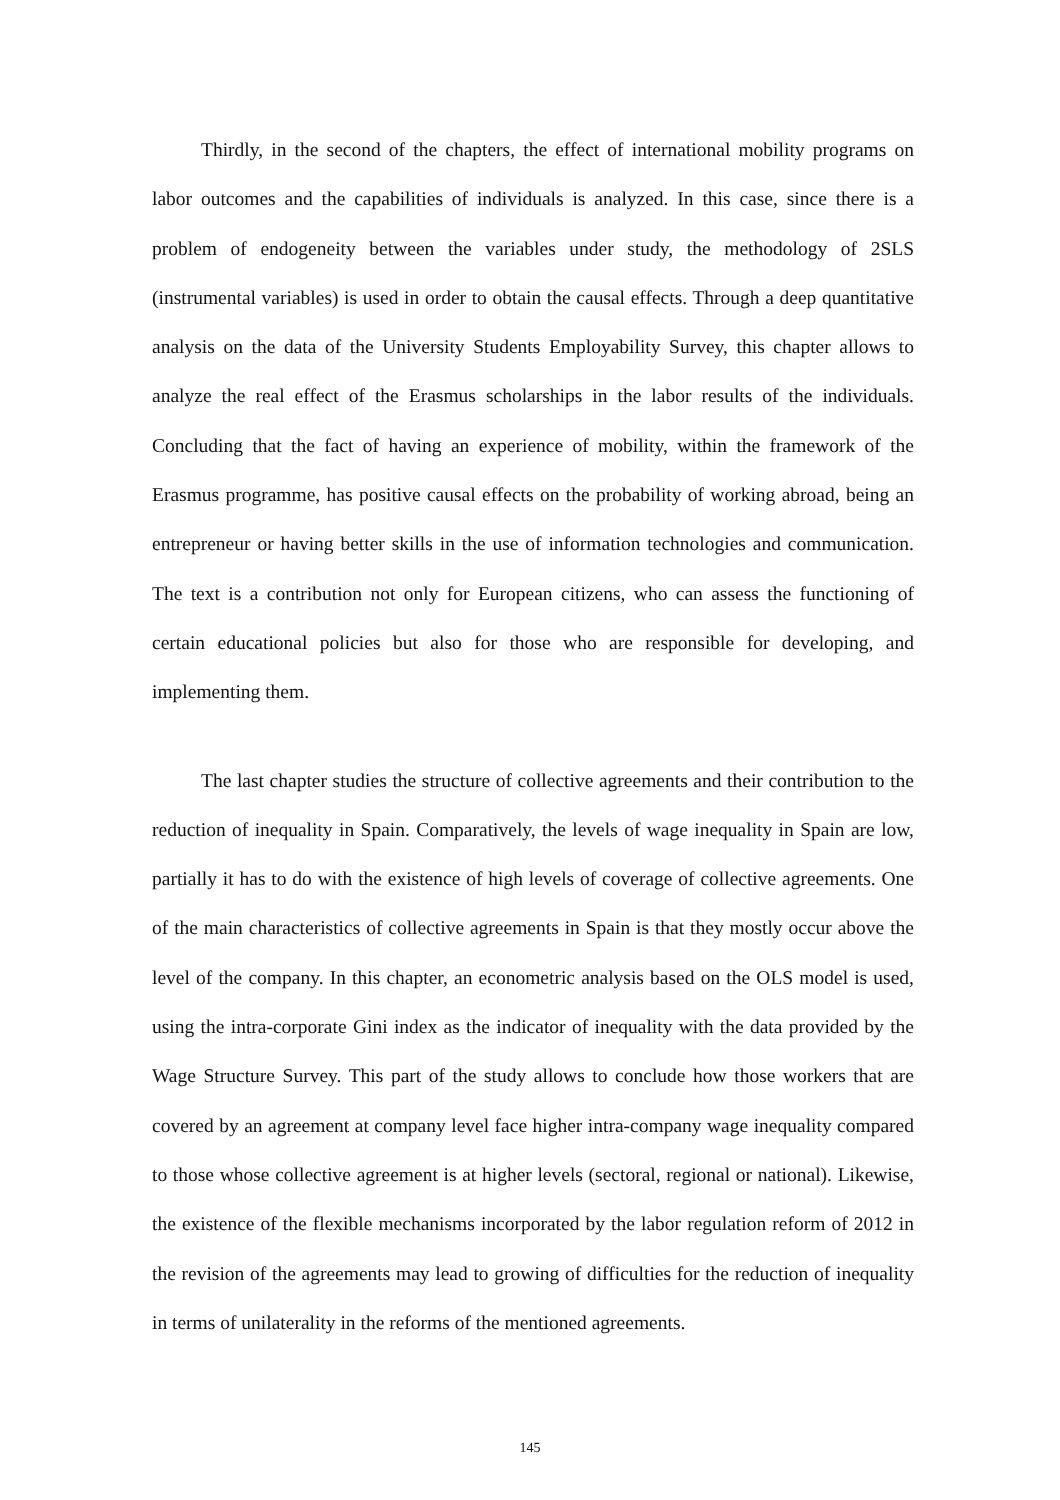Thirdly, in the second of the chapters, the effect of international mobility programs on labor outcomes and the capabilities of individuals is analyzed. In this case, since there is a problem of endogeneity between the variables under study, the methodology of 2SLS (instrumental variables) is used in order to obtain the causal effects. Through a deep quantitative analysis on the data of the University Students Employability Survey, this chapter allows to analyze the real effect of the Erasmus scholarships in the labor results of the individuals. Concluding that the fact of having an experience of mobility, within the framework of the Erasmus programme, has positive causal effects on the probability of working abroad, being an entrepreneur or having better skills in the use of information technologies and communication. The text is a contribution not only for European citizens, who can assess the functioning of certain educational policies but also for those who are responsible for developing, and implementing them.
The last chapter studies the structure of collective agreements and their contribution to the reduction of inequality in Spain. Comparatively, the levels of wage inequality in Spain are low, partially it has to do with the existence of high levels of coverage of collective agreements. One of the main characteristics of collective agreements in Spain is that they mostly occur above the level of the company. In this chapter, an econometric analysis based on the OLS model is used, using the intra-corporate Gini index as the indicator of inequality with the data provided by the Wage Structure Survey. This part of the study allows to conclude how those workers that are covered by an agreement at company level face higher intra-company wage inequality compared to those whose collective agreement is at higher levels (sectoral, regional or national). Likewise, the existence of the flexible mechanisms incorporated by the labor regulation reform of 2012 in the revision of the agreements may lead to growing of difficulties for the reduction of inequality in terms of unilaterality in the reforms of the mentioned agreements.
145